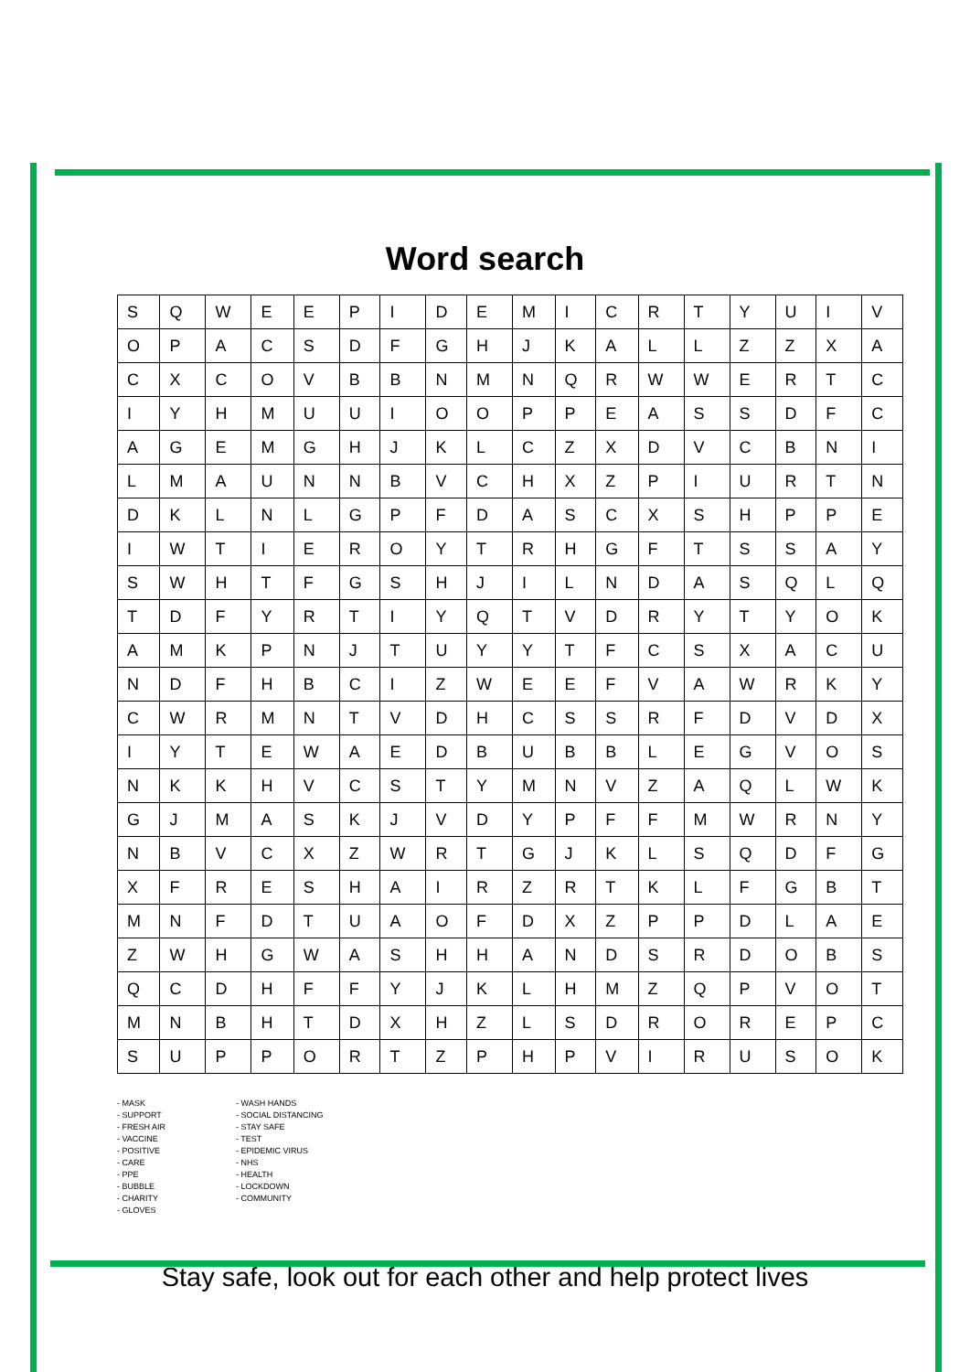Word search
| S | Q | W | E | E | P | I | D | E | M | I | C | R | T | Y | U | I | V |
| O | P | A | C | S | D | F | G | H | J | K | A | L | L | Z | Z | X | A |
| C | X | C | O | V | B | B | N | M | N | Q | R | W | W | E | R | T | C |
| I | Y | H | M | U | U | I | O | O | P | P | E | A | S | S | D | F | C |
| A | G | E | M | G | H | J | K | L | C | Z | X | D | V | C | B | N | I |
| L | M | A | U | N | N | B | V | C | H | X | Z | P | I | U | R | T | N |
| D | K | L | N | L | G | P | F | D | A | S | C | X | S | H | P | P | E |
| I | W | T | I | E | R | O | Y | T | R | H | G | F | T | S | S | A | Y |
| S | W | H | T | F | G | S | H | J | I | L | N | D | A | S | Q | L | Q |
| T | D | F | Y | R | T | I | Y | Q | T | V | D | R | Y | T | Y | O | K |
| A | M | K | P | N | J | T | U | Y | Y | T | F | C | S | X | A | C | U |
| N | D | F | H | B | C | I | Z | W | E | E | F | V | A | W | R | K | Y |
| C | W | R | M | N | T | V | D | H | C | S | S | R | F | D | V | D | X |
| I | Y | T | E | W | A | E | D | B | U | B | B | L | E | G | V | O | S |
| N | K | K | H | V | C | S | T | Y | M | N | V | Z | A | Q | L | W | K |
| G | J | M | A | S | K | J | V | D | Y | P | F | F | M | W | R | N | Y |
| N | B | V | C | X | Z | W | R | T | G | J | K | L | S | Q | D | F | G |
| X | F | R | E | S | H | A | I | R | Z | R | T | K | L | F | G | B | T |
| M | N | F | D | T | U | A | O | F | D | X | Z | P | P | D | L | A | E |
| Z | W | H | G | W | A | S | H | H | A | N | D | S | R | D | O | B | S |
| Q | C | D | H | F | F | Y | J | K | L | H | M | Z | Q | P | V | O | T |
| M | N | B | H | T | D | X | H | Z | L | S | D | R | O | R | E | P | C |
| S | U | P | P | O | R | T | Z | P | H | P | V | I | R | U | S | O | K |
- MASK
- SUPPORT
- FRESH AIR
- VACCINE
- POSITIVE
- CARE
- PPE
- BUBBLE
- CHARITY
- GLOVES
- WASH HANDS
- SOCIAL DISTANCING
- STAY SAFE
- TEST
- EPIDEMIC VIRUS
- NHS
- HEALTH
- LOCKDOWN
- COMMUNITY
Stay safe, look out for each other and help protect lives